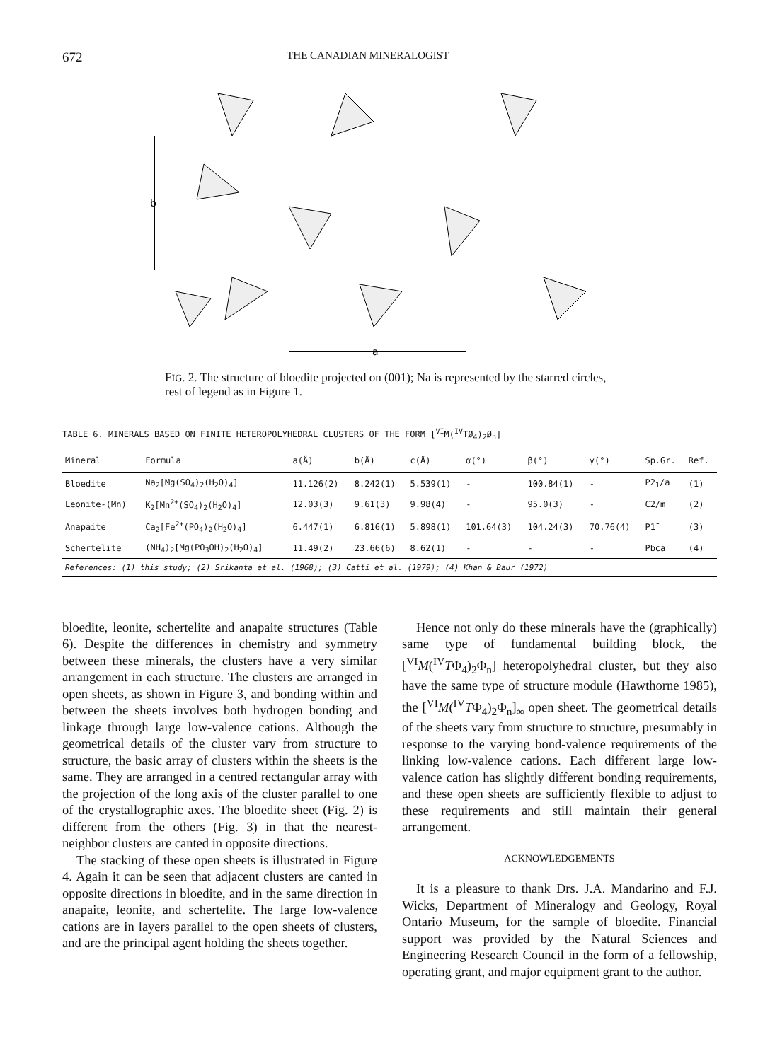672 THE CANADIAN MINERALOGIST
b
a
FIG. 2. The structure of bloedite projected on (001); Na is represented by the starred circles, rest of legend as in Figure 1.
TABLE 6. MINERALS BASED ON FINITE HETEROPOLYHEDRAL CLUSTERS OF THE FORM [<sup>VI</sup>M(<sup>IV</sup>TØ<sub>4</sub>)<sub>2</sub>Ø<sub>n</sub>]
| Mineral | Formula | a(Å) | b(Å) | c(Å) | α(°) | β(°) | γ(°) | Sp.Gr. | Ref. |
| --- | --- | --- | --- | --- | --- | --- | --- | --- | --- |
| Bloedite | Na<sub>2</sub>[Mg(SO<sub>4</sub>)<sub>2</sub>(H<sub>2</sub>O)<sub>4</sub>] | 11.126(2) | 8.242(1) | 5.539(1) | - | 100.84(1) | - | P2<sub>1</sub>/a | (1) |
| Leonite-(Mn) | K<sub>2</sub>[Mn<sup>2+</sup>(SO<sub>4</sub>)<sub>2</sub>(H<sub>2</sub>O)<sub>4</sub>] | 12.03(3) | 9.61(3) | 9.98(4) | - | 95.0(3) | - | C2/m | (2) |
| Anapaite | Ca<sub>2</sub>[Fe<sup>2+</sup>(PO<sub>4</sub>)<sub>2</sub>(H<sub>2</sub>O)<sub>4</sub>] | 6.447(1) | 6.816(1) | 5.898(1) | 101.64(3) | 104.24(3) | 70.76(4) | P1̄ | (3) |
| Schertelite | (NH<sub>4</sub>)<sub>2</sub>[Mg(PO<sub>3</sub>OH)<sub>2</sub>(H<sub>2</sub>O)<sub>4</sub>] | 11.49(2) | 23.66(6) | 8.62(1) | - | - | - | Pbca | (4) |
| References: (1) this study; (2) Srikanta et al. (1968); (3) Catti et al. (1979); (4) Khan & Baur (1972) | | | | | | | | | |
bloedite, leonite, schertelite and anapaite structures (Table 6). Despite the differences in chemistry and symmetry between these minerals, the clusters have a very similar arrangement in each structure. The clusters are arranged in open sheets, as shown in Figure 3, and bonding within and between the sheets involves both hydrogen bonding and linkage through large low-valence cations. Although the geometrical details of the cluster vary from structure to structure, the basic array of clusters within the sheets is the same. They are arranged in a centred rectangular array with the projection of the long axis of the cluster parallel to one of the crystallographic axes. The bloedite sheet (Fig. 2) is different from the others (Fig. 3) in that the nearest-neighbor clusters are canted in opposite directions.
The stacking of these open sheets is illustrated in Figure 4. Again it can be seen that adjacent clusters are canted in opposite directions in bloedite, and in the same direction in anapaite, leonite, and schertelite. The large low-valence cations are in layers parallel to the open sheets of clusters, and are the principal agent holding the sheets together.
Hence not only do these minerals have the (graphically) same type of fundamental building block, the [<sup>VI</sup>M(<sup>IV</sup>TΦ<sub>4</sub>)<sub>2</sub>Φ<sub>n</sub>] heteropolyhedral cluster, but they also have the same type of structure module (Hawthorne 1985), the [<sup>VI</sup>M(<sup>IV</sup>TΦ<sub>4</sub>)<sub>2</sub>Φ<sub>n</sub>]<sub>∞</sub> open sheet. The geometrical details of the sheets vary from structure to structure, presumably in response to the varying bond-valence requirements of the linking low-valence cations. Each different large low-valence cation has slightly different bonding requirements, and these open sheets are sufficiently flexible to adjust to these requirements and still maintain their general arrangement.
ACKNOWLEDGEMENTS
It is a pleasure to thank Drs. J.A. Mandarino and F.J. Wicks, Department of Mineralogy and Geology, Royal Ontario Museum, for the sample of bloedite. Financial support was provided by the Natural Sciences and Engineering Research Council in the form of a fellowship, operating grant, and major equipment grant to the author.